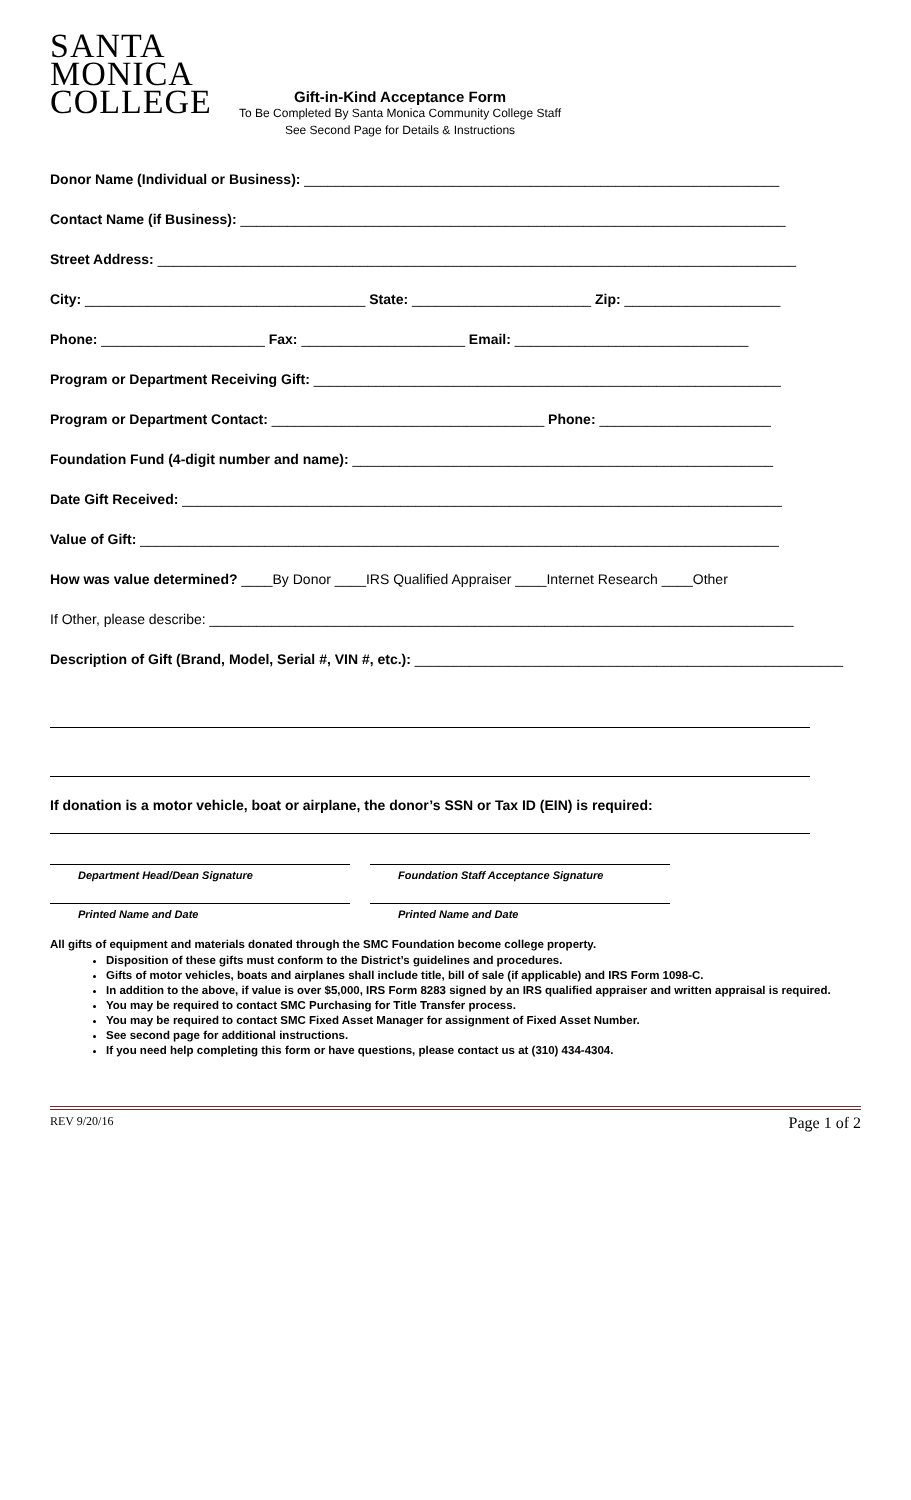SANTA
MONICA
COLLEGE
Gift-in-Kind Acceptance Form
To Be Completed By Santa Monica Community College Staff
See Second Page for Details & Instructions
Donor Name (Individual or Business): _____________________________________________________________
Contact Name (if Business): ______________________________________________________________________
Street Address: __________________________________________________________________________________
City: ____________________________________ State: _______________________ Zip: ____________________
Phone: _____________________ Fax: _____________________ Email: ______________________________
Program or Department Receiving Gift: ____________________________________________________________
Program or Department Contact: ___________________________________ Phone: ______________________
Foundation Fund (4-digit number and name): ______________________________________________________
Date Gift Received: _____________________________________________________________________________
Value of Gift: __________________________________________________________________________________
How was value determined? ____By Donor ____IRS Qualified Appraiser ____Internet Research ____Other
If Other, please describe: ___________________________________________________________________________
Description of Gift (Brand, Model, Serial #, VIN #, etc.): _______________________________________________________
If donation is a motor vehicle, boat or airplane, the donor’s SSN or Tax ID (EIN) is required:
Department Head/Dean Signature Foundation Staff Acceptance Signature
Printed Name and Date Printed Name and Date
All gifts of equipment and materials donated through the SMC Foundation become college property.
Disposition of these gifts must conform to the District’s guidelines and procedures.
Gifts of motor vehicles, boats and airplanes shall include title, bill of sale (if applicable) and IRS Form 1098-C.
In addition to the above, if value is over $5,000, IRS Form 8283 signed by an IRS qualified appraiser and written appraisal is required.
You may be required to contact SMC Purchasing for Title Transfer process.
You may be required to contact SMC Fixed Asset Manager for assignment of Fixed Asset Number.
See second page for additional instructions.
If you need help completing this form or have questions, please contact us at (310) 434-4304.
REV 9/20/16 Page 1 of 2